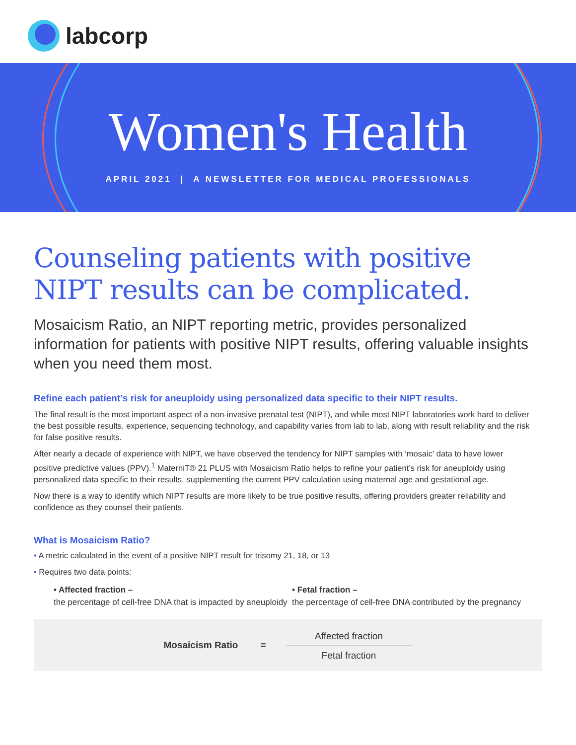labcorp
Women's Health
APRIL 2021 | A NEWSLETTER FOR MEDICAL PROFESSIONALS
Counseling patients with positive NIPT results can be complicated.
Mosaicism Ratio, an NIPT reporting metric, provides personalized information for patients with positive NIPT results, offering valuable insights when you need them most.
Refine each patient’s risk for aneuploidy using personalized data specific to their NIPT results.
The final result is the most important aspect of a non-invasive prenatal test (NIPT), and while most NIPT laboratories work hard to deliver the best possible results, experience, sequencing technology, and capability varies from lab to lab, along with result reliability and the risk for false positive results.
After nearly a decade of experience with NIPT, we have observed the tendency for NIPT samples with ‘mosaic’ data to have lower positive predictive values (PPV).<sup>1</sup> MaterniT® 21 PLUS with Mosaicism Ratio helps to refine your patient’s risk for aneuploidy using personalized data specific to their results, supplementing the current PPV calculation using maternal age and gestational age.
Now there is a way to identify which NIPT results are more likely to be true positive results, offering providers greater reliability and confidence as they counsel their patients.
What is Mosaicism Ratio?
• A metric calculated in the event of a positive NIPT result for trisomy 21, 18, or 13
• Requires two data points:
• Affected fraction –
the percentage of cell-free DNA that is impacted by aneuploidy
• Fetal fraction –
the percentage of cell-free DNA contributed by the pregnancy
Mosaicism Ratio =
Affected fraction
Fetal fraction